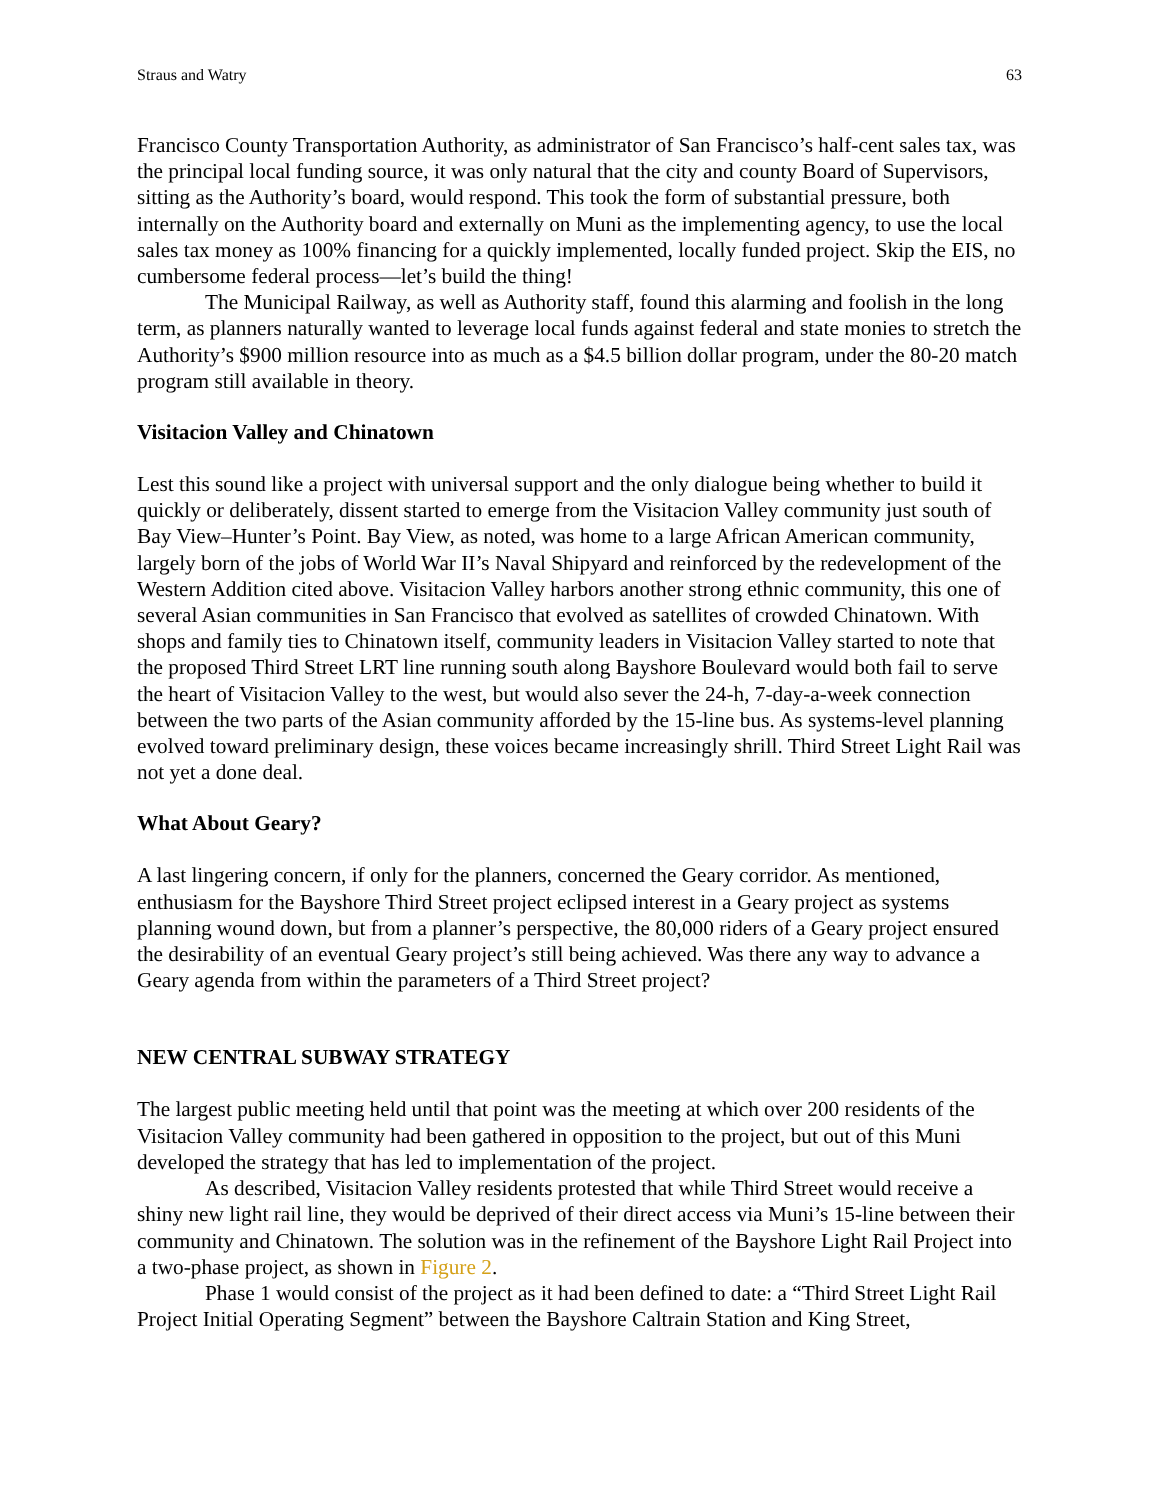Straus and Watry 63
Francisco County Transportation Authority, as administrator of San Francisco’s half-cent sales tax, was the principal local funding source, it was only natural that the city and county Board of Supervisors, sitting as the Authority’s board, would respond. This took the form of substantial pressure, both internally on the Authority board and externally on Muni as the implementing agency, to use the local sales tax money as 100% financing for a quickly implemented, locally funded project. Skip the EIS, no cumbersome federal process—let’s build the thing!
The Municipal Railway, as well as Authority staff, found this alarming and foolish in the long term, as planners naturally wanted to leverage local funds against federal and state monies to stretch the Authority’s $900 million resource into as much as a $4.5 billion dollar program, under the 80-20 match program still available in theory.
Visitacion Valley and Chinatown
Lest this sound like a project with universal support and the only dialogue being whether to build it quickly or deliberately, dissent started to emerge from the Visitacion Valley community just south of Bay View–Hunter’s Point. Bay View, as noted, was home to a large African American community, largely born of the jobs of World War II’s Naval Shipyard and reinforced by the redevelopment of the Western Addition cited above. Visitacion Valley harbors another strong ethnic community, this one of several Asian communities in San Francisco that evolved as satellites of crowded Chinatown. With shops and family ties to Chinatown itself, community leaders in Visitacion Valley started to note that the proposed Third Street LRT line running south along Bayshore Boulevard would both fail to serve the heart of Visitacion Valley to the west, but would also sever the 24-h, 7-day-a-week connection between the two parts of the Asian community afforded by the 15-line bus. As systems-level planning evolved toward preliminary design, these voices became increasingly shrill. Third Street Light Rail was not yet a done deal.
What About Geary?
A last lingering concern, if only for the planners, concerned the Geary corridor. As mentioned, enthusiasm for the Bayshore Third Street project eclipsed interest in a Geary project as systems planning wound down, but from a planner’s perspective, the 80,000 riders of a Geary project ensured the desirability of an eventual Geary project’s still being achieved. Was there any way to advance a Geary agenda from within the parameters of a Third Street project?
NEW CENTRAL SUBWAY STRATEGY
The largest public meeting held until that point was the meeting at which over 200 residents of the Visitacion Valley community had been gathered in opposition to the project, but out of this Muni developed the strategy that has led to implementation of the project.
As described, Visitacion Valley residents protested that while Third Street would receive a shiny new light rail line, they would be deprived of their direct access via Muni’s 15-line between their community and Chinatown. The solution was in the refinement of the Bayshore Light Rail Project into a two-phase project, as shown in Figure 2.
Phase 1 would consist of the project as it had been defined to date: a “Third Street Light Rail Project Initial Operating Segment” between the Bayshore Caltrain Station and King Street,